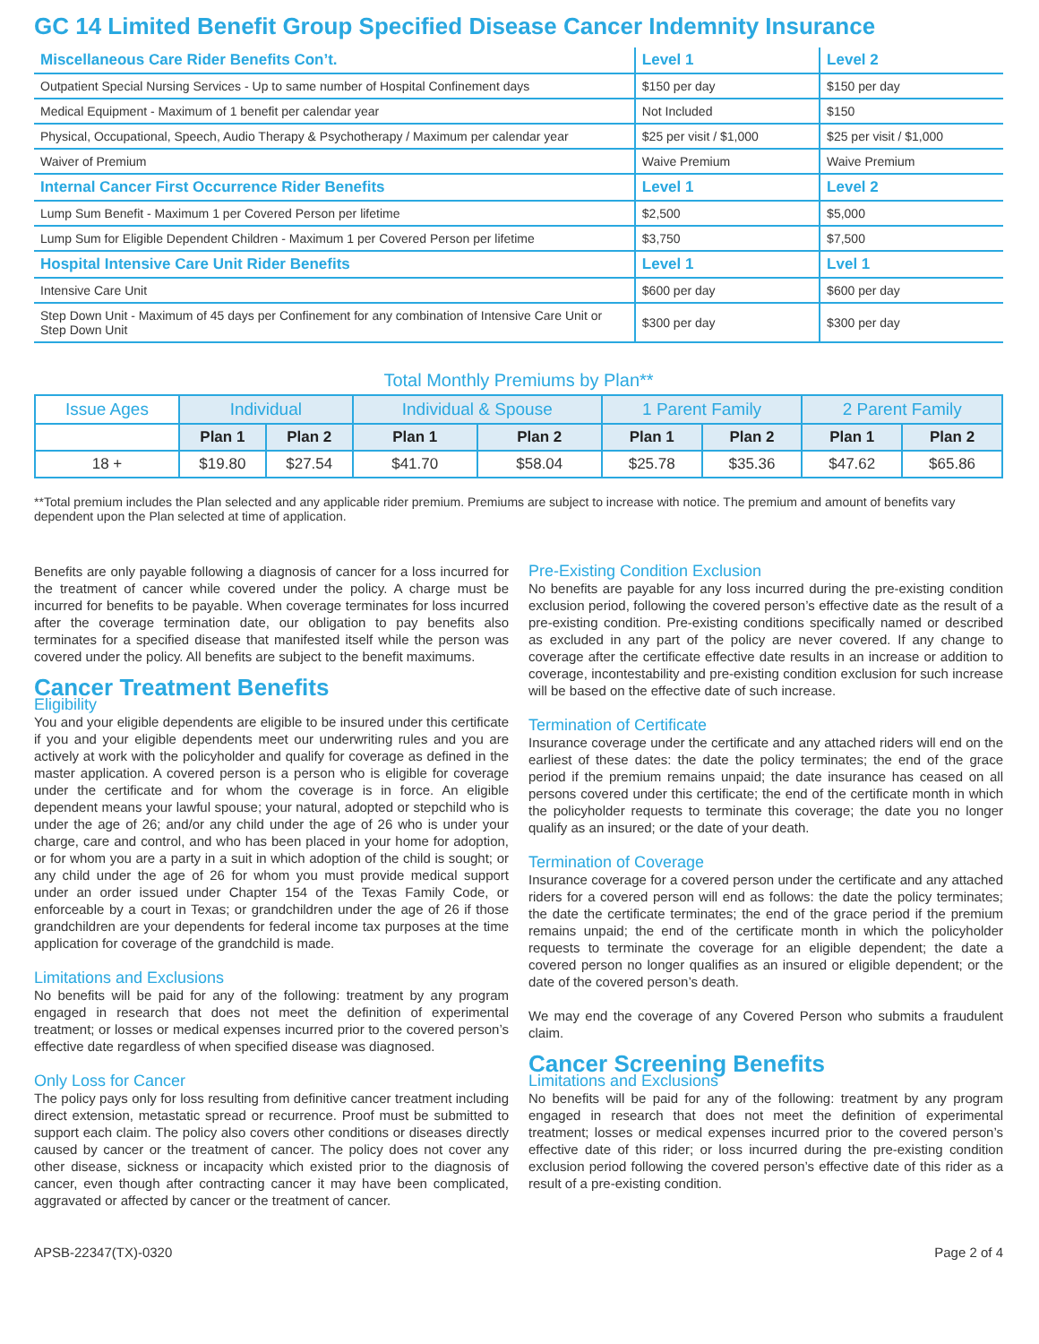GC 14 Limited Benefit Group Specified Disease Cancer Indemnity Insurance
| Miscellaneous Care Rider Benefits Con’t. | Level 1 | Level 2 |
| Outpatient Special Nursing Services - Up to same number of Hospital Confinement days | $150 per day | $150 per day |
| Medical Equipment - Maximum of 1 benefit per calendar year | Not Included | $150 |
| Physical, Occupational, Speech, Audio Therapy & Psychotherapy / Maximum per calendar year | $25 per visit / $1,000 | $25 per visit / $1,000 |
| Waiver of Premium | Waive Premium | Waive Premium |
| Internal Cancer First Occurrence Rider Benefits | Level 1 | Level 2 |
| Lump Sum Benefit - Maximum 1 per Covered Person per lifetime | $2,500 | $5,000 |
| Lump Sum for Eligible Dependent Children - Maximum 1 per Covered Person per lifetime | $3,750 | $7,500 |
| Hospital Intensive Care Unit Rider Benefits | Level 1 | Lvel 1 |
| Intensive Care Unit | $600 per day | $600 per day |
| Step Down Unit - Maximum of 45 days per Confinement for any combination of Intensive Care Unit or Step Down Unit | $300 per day | $300 per day |
Total Monthly Premiums by Plan**
| Issue Ages | Individual | | Individual & Spouse | | 1 Parent Family | | 2 Parent Family | |
| --- | --- | --- | --- | --- | --- | --- | --- | --- |
| | Plan 1 | Plan 2 | Plan 1 | Plan 2 | Plan 1 | Plan 2 | Plan 1 | Plan 2 |
| 18 + | $19.80 | $27.54 | $41.70 | $58.04 | $25.78 | $35.36 | $47.62 | $65.86 |
**Total premium includes the Plan selected and any applicable rider premium. Premiums are subject to increase with notice. The premium and amount of benefits vary dependent upon the Plan selected at time of application.
Benefits are only payable following a diagnosis of cancer for a loss incurred for the treatment of cancer while covered under the policy. A charge must be incurred for benefits to be payable. When coverage terminates for loss incurred after the coverage termination date, our obligation to pay benefits also terminates for a specified disease that manifested itself while the person was covered under the policy. All benefits are subject to the benefit maximums.
Cancer Treatment Benefits
Eligibility
You and your eligible dependents are eligible to be insured under this certificate if you and your eligible dependents meet our underwriting rules and you are actively at work with the policyholder and qualify for coverage as defined in the master application. A covered person is a person who is eligible for coverage under the certificate and for whom the coverage is in force. An eligible dependent means your lawful spouse; your natural, adopted or stepchild who is under the age of 26; and/or any child under the age of 26 who is under your charge, care and control, and who has been placed in your home for adoption, or for whom you are a party in a suit in which adoption of the child is sought; or any child under the age of 26 for whom you must provide medical support under an order issued under Chapter 154 of the Texas Family Code, or enforceable by a court in Texas; or grandchildren under the age of 26 if those grandchildren are your dependents for federal income tax purposes at the time application for coverage of the grandchild is made.
Limitations and Exclusions
No benefits will be paid for any of the following: treatment by any program engaged in research that does not meet the definition of experimental treatment; or losses or medical expenses incurred prior to the covered person’s effective date regardless of when specified disease was diagnosed.
Only Loss for Cancer
The policy pays only for loss resulting from definitive cancer treatment including direct extension, metastatic spread or recurrence. Proof must be submitted to support each claim. The policy also covers other conditions or diseases directly caused by cancer or the treatment of cancer. The policy does not cover any other disease, sickness or incapacity which existed prior to the diagnosis of cancer, even though after contracting cancer it may have been complicated, aggravated or affected by cancer or the treatment of cancer.
Pre-Existing Condition Exclusion
No benefits are payable for any loss incurred during the pre-existing condition exclusion period, following the covered person’s effective date as the result of a pre-existing condition. Pre-existing conditions specifically named or described as excluded in any part of the policy are never covered. If any change to coverage after the certificate effective date results in an increase or addition to coverage, incontestability and pre-existing condition exclusion for such increase will be based on the effective date of such increase.
Termination of Certificate
Insurance coverage under the certificate and any attached riders will end on the earliest of these dates: the date the policy terminates; the end of the grace period if the premium remains unpaid; the date insurance has ceased on all persons covered under this certificate; the end of the certificate month in which the policyholder requests to terminate this coverage; the date you no longer qualify as an insured; or the date of your death.
Termination of Coverage
Insurance coverage for a covered person under the certificate and any attached riders for a covered person will end as follows: the date the policy terminates; the date the certificate terminates; the end of the grace period if the premium remains unpaid; the end of the certificate month in which the policyholder requests to terminate the coverage for an eligible dependent; the date a covered person no longer qualifies as an insured or eligible dependent; or the date of the covered person’s death.
We may end the coverage of any Covered Person who submits a fraudulent claim.
Cancer Screening Benefits
Limitations and Exclusions
No benefits will be paid for any of the following: treatment by any program engaged in research that does not meet the definition of experimental treatment; losses or medical expenses incurred prior to the covered person’s effective date of this rider; or loss incurred during the pre-existing condition exclusion period following the covered person’s effective date of this rider as a result of a pre-existing condition.
APSB-22347(TX)-0320 Page 2 of 4